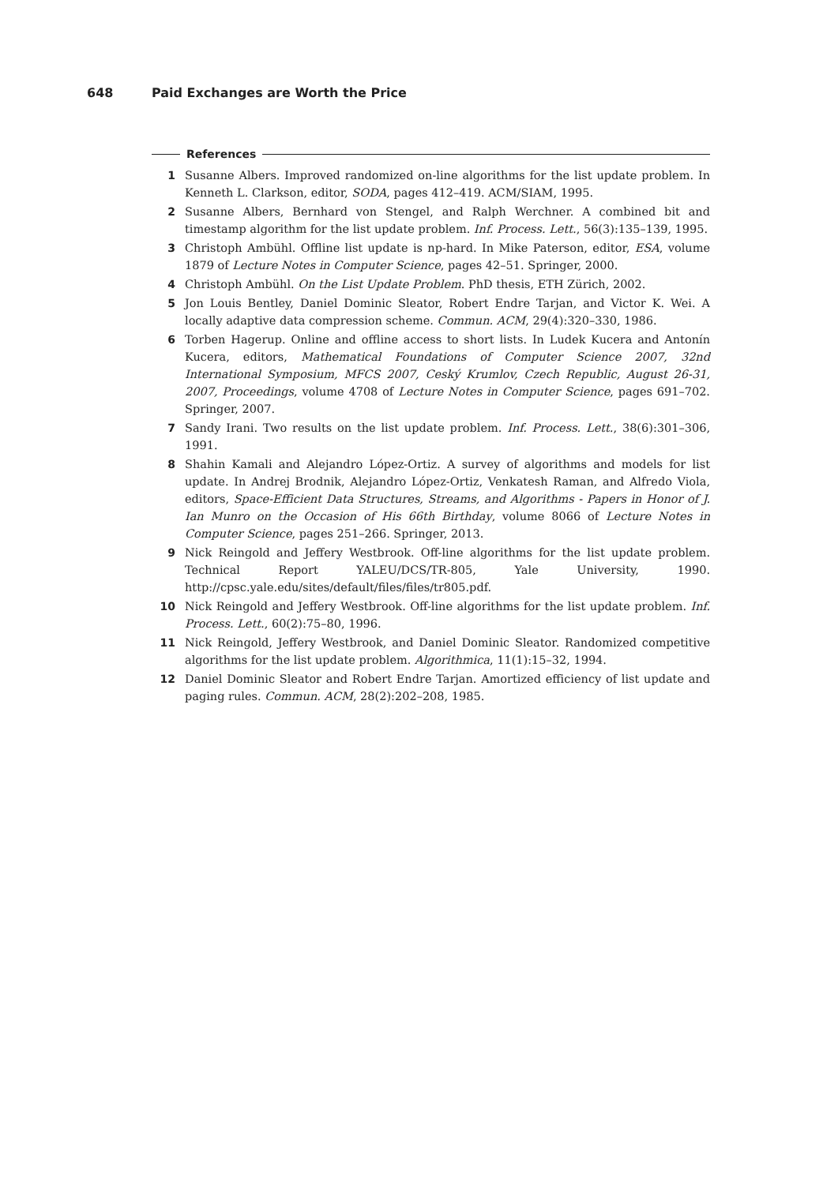648 Paid Exchanges are Worth the Price
References
1 Susanne Albers. Improved randomized on-line algorithms for the list update problem. In Kenneth L. Clarkson, editor, SODA, pages 412–419. ACM/SIAM, 1995.
2 Susanne Albers, Bernhard von Stengel, and Ralph Werchner. A combined bit and timestamp algorithm for the list update problem. Inf. Process. Lett., 56(3):135–139, 1995.
3 Christoph Ambühl. Offline list update is np-hard. In Mike Paterson, editor, ESA, volume 1879 of Lecture Notes in Computer Science, pages 42–51. Springer, 2000.
4 Christoph Ambühl. On the List Update Problem. PhD thesis, ETH Zürich, 2002.
5 Jon Louis Bentley, Daniel Dominic Sleator, Robert Endre Tarjan, and Victor K. Wei. A locally adaptive data compression scheme. Commun. ACM, 29(4):320–330, 1986.
6 Torben Hagerup. Online and offline access to short lists. In Ludek Kucera and Antonín Kucera, editors, Mathematical Foundations of Computer Science 2007, 32nd International Symposium, MFCS 2007, Ceský Krumlov, Czech Republic, August 26-31, 2007, Proceedings, volume 4708 of Lecture Notes in Computer Science, pages 691–702. Springer, 2007.
7 Sandy Irani. Two results on the list update problem. Inf. Process. Lett., 38(6):301–306, 1991.
8 Shahin Kamali and Alejandro López-Ortiz. A survey of algorithms and models for list update. In Andrej Brodnik, Alejandro López-Ortiz, Venkatesh Raman, and Alfredo Viola, editors, Space-Efficient Data Structures, Streams, and Algorithms - Papers in Honor of J. Ian Munro on the Occasion of His 66th Birthday, volume 8066 of Lecture Notes in Computer Science, pages 251–266. Springer, 2013.
9 Nick Reingold and Jeffery Westbrook. Off-line algorithms for the list update problem. Technical Report YALEU/DCS/TR-805, Yale University, 1990. http://cpsc.yale.edu/sites/default/files/files/tr805.pdf.
10 Nick Reingold and Jeffery Westbrook. Off-line algorithms for the list update problem. Inf. Process. Lett., 60(2):75–80, 1996.
11 Nick Reingold, Jeffery Westbrook, and Daniel Dominic Sleator. Randomized competitive algorithms for the list update problem. Algorithmica, 11(1):15–32, 1994.
12 Daniel Dominic Sleator and Robert Endre Tarjan. Amortized efficiency of list update and paging rules. Commun. ACM, 28(2):202–208, 1985.